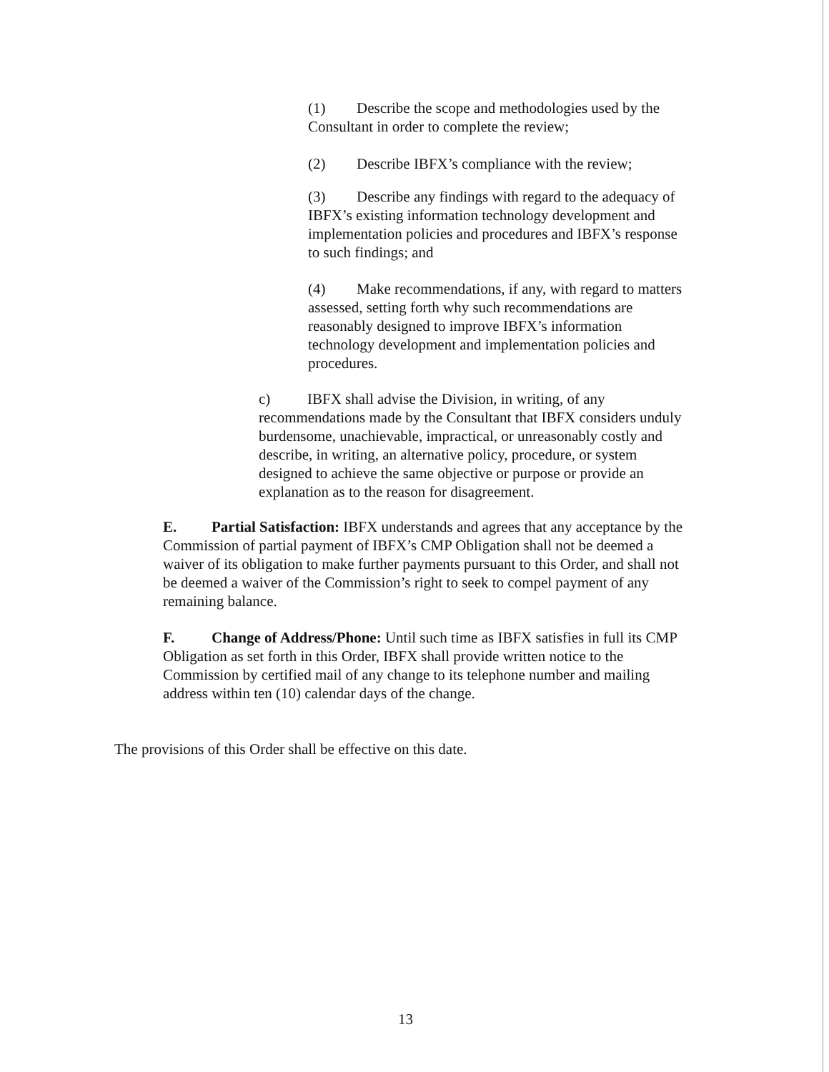(1) Describe the scope and methodologies used by the Consultant in order to complete the review;
(2) Describe IBFX’s compliance with the review;
(3) Describe any findings with regard to the adequacy of IBFX’s existing information technology development and implementation policies and procedures and IBFX’s response to such findings; and
(4) Make recommendations, if any, with regard to matters assessed, setting forth why such recommendations are reasonably designed to improve IBFX’s information technology development and implementation policies and procedures.
c) IBFX shall advise the Division, in writing, of any recommendations made by the Consultant that IBFX considers unduly burdensome, unachievable, impractical, or unreasonably costly and describe, in writing, an alternative policy, procedure, or system designed to achieve the same objective or purpose or provide an explanation as to the reason for disagreement.
E. Partial Satisfaction: IBFX understands and agrees that any acceptance by the Commission of partial payment of IBFX’s CMP Obligation shall not be deemed a waiver of its obligation to make further payments pursuant to this Order, and shall not be deemed a waiver of the Commission’s right to seek to compel payment of any remaining balance.
F. Change of Address/Phone: Until such time as IBFX satisfies in full its CMP Obligation as set forth in this Order, IBFX shall provide written notice to the Commission by certified mail of any change to its telephone number and mailing address within ten (10) calendar days of the change.
The provisions of this Order shall be effective on this date.
13